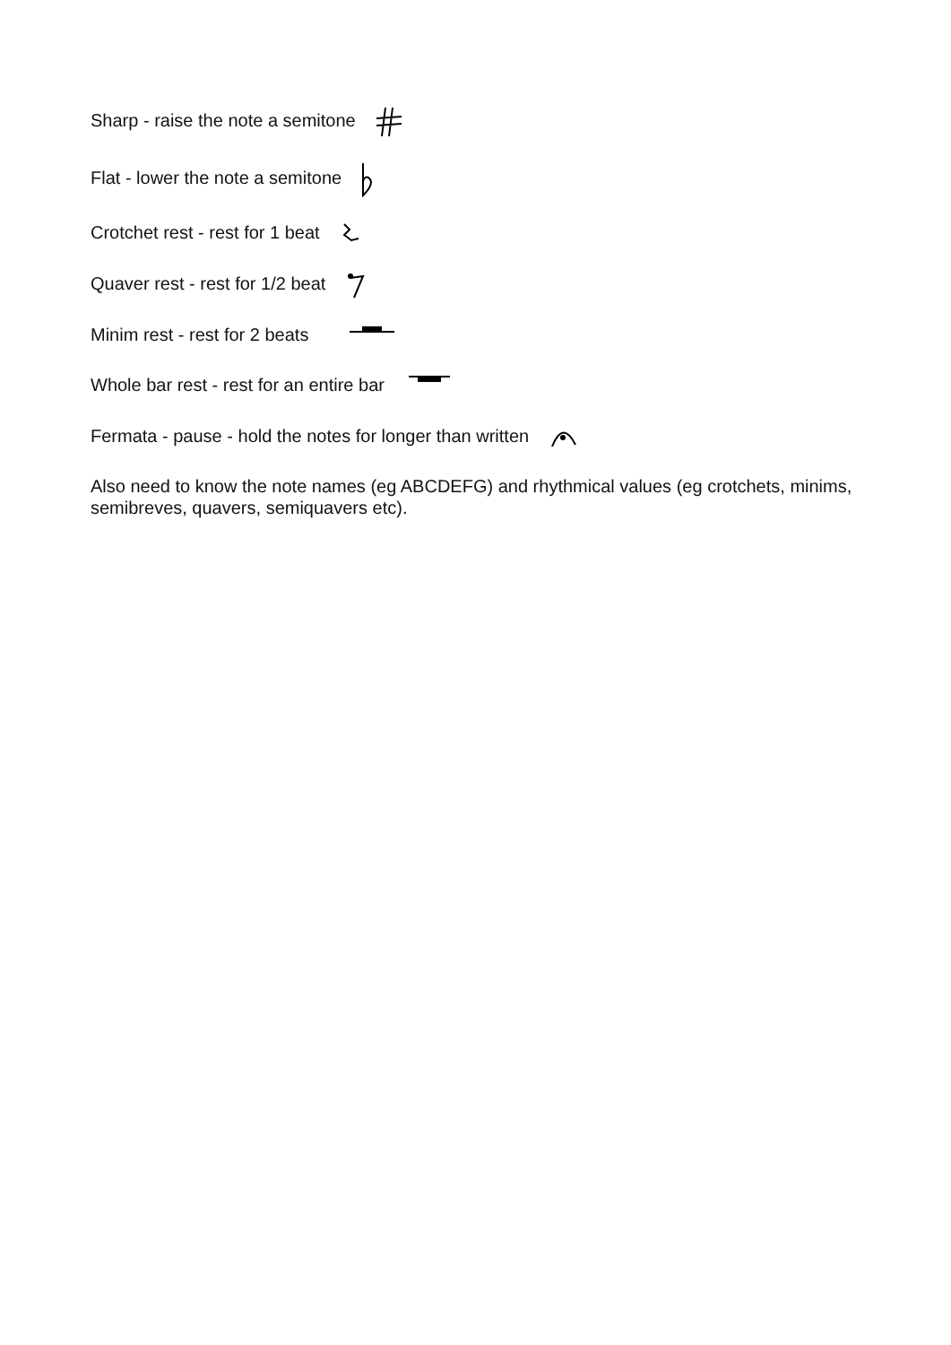Sharp - raise the note a semitone
Flat - lower the note a semitone
Crotchet rest - rest for 1 beat
Quaver rest - rest for 1/2 beat
Minim rest - rest for 2 beats
Whole bar rest - rest for an entire bar
Fermata - pause - hold the notes for longer than written
Also need to know the note names (eg ABCDEFG) and rhythmical values (eg crotchets, minims, semibreves, quavers, semiquavers etc).